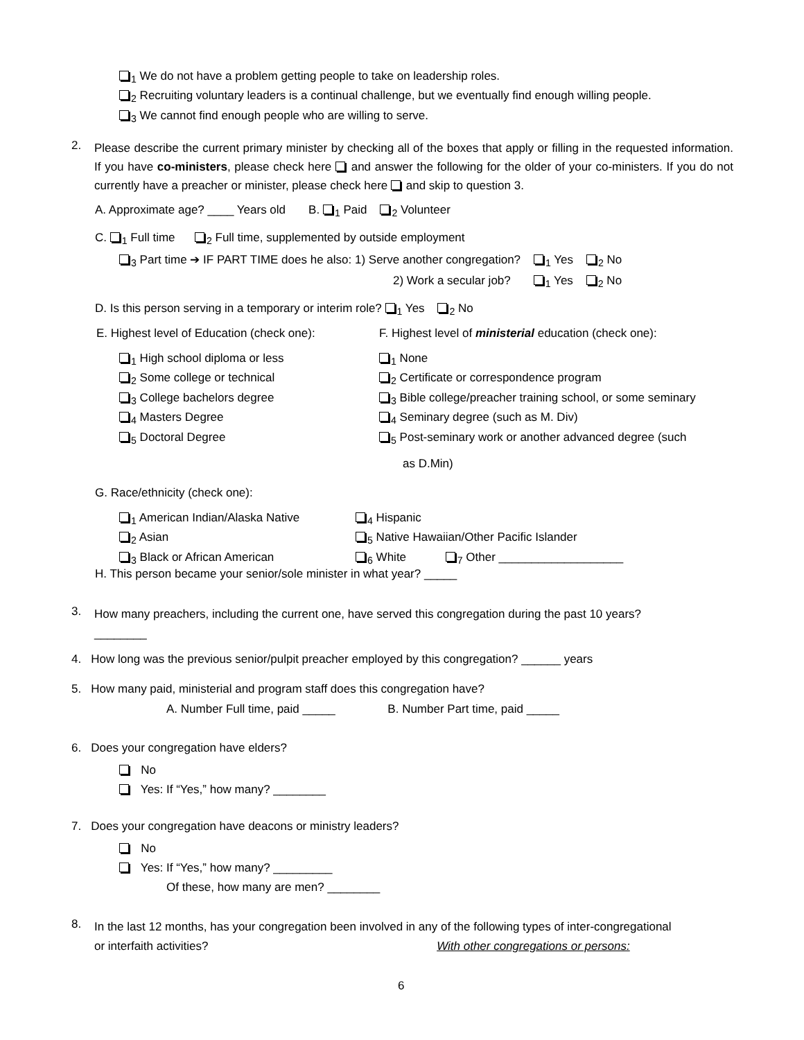<sub>1</sub> We do not have a problem getting people to take on leadership roles.
<sub>2</sub> Recruiting voluntary leaders is a continual challenge, but we eventually find enough willing people.
<sub>3</sub> We cannot find enough people who are willing to serve.
2.
Please describe the current primary minister by checking all of the boxes that apply or filling in the requested information. If you have co-ministers, please check here and answer the following for the older of your co-ministers. If you do not currently have a preacher or minister, please check here and skip to question 3.
A. Approximate age? ____ Years old B. <sub>1</sub> Paid <sub>2</sub> Volunteer
C. <sub>1</sub> Full time <sub>2</sub> Full time, supplemented by outside employment
<sub>3</sub> Part time ➔ IF PART TIME does he also: 1) Serve another congregation? <sub>1</sub> Yes <sub>2</sub> No
2) Work a secular job? <sub>1</sub> Yes <sub>2</sub> No
D. Is this person serving in a temporary or interim role? <sub>1</sub> Yes <sub>2</sub> No
E. Highest level of Education (check one): F. Highest level of ministerial education (check one):
<sub>1</sub> High school diploma or less
<sub>2</sub> Some college or technical
<sub>3</sub> College bachelors degree
<sub>4</sub> Masters Degree
<sub>5</sub> Doctoral Degree
<sub>1</sub> None
<sub>2</sub> Certificate or correspondence program
<sub>3</sub> Bible college/preacher training school, or some seminary
<sub>4</sub> Seminary degree (such as M. Div)
<sub>5</sub> Post-seminary work or another advanced degree (such
as D.Min)
G. Race/ethnicity (check one):
<sub>1</sub> American Indian/Alaska Native
<sub>2</sub> Asian
<sub>3</sub> Black or African American
<sub>4</sub> Hispanic
<sub>5</sub> Native Hawaiian/Other Pacific Islander
<sub>6</sub> White <sub>7</sub> Other ___________________
H. This person became your senior/sole minister in what year? _____
3.
How many preachers, including the current one, have served this congregation during the past 10 years?
________
4. How long was the previous senior/pulpit preacher employed by this congregation? ______ years
5. How many paid, ministerial and program staff does this congregation have?
A. Number Full time, paid _____ B. Number Part time, paid _____
6. Does your congregation have elders?
No
Yes: If “Yes,” how many? ________
7. Does your congregation have deacons or ministry leaders?
No
Yes: If “Yes,” how many? _________
Of these, how many are men? ________
8.
In the last 12 months, has your congregation been involved in any of the following types of inter-congregational
or interfaith activities? With other congregations or persons:
6